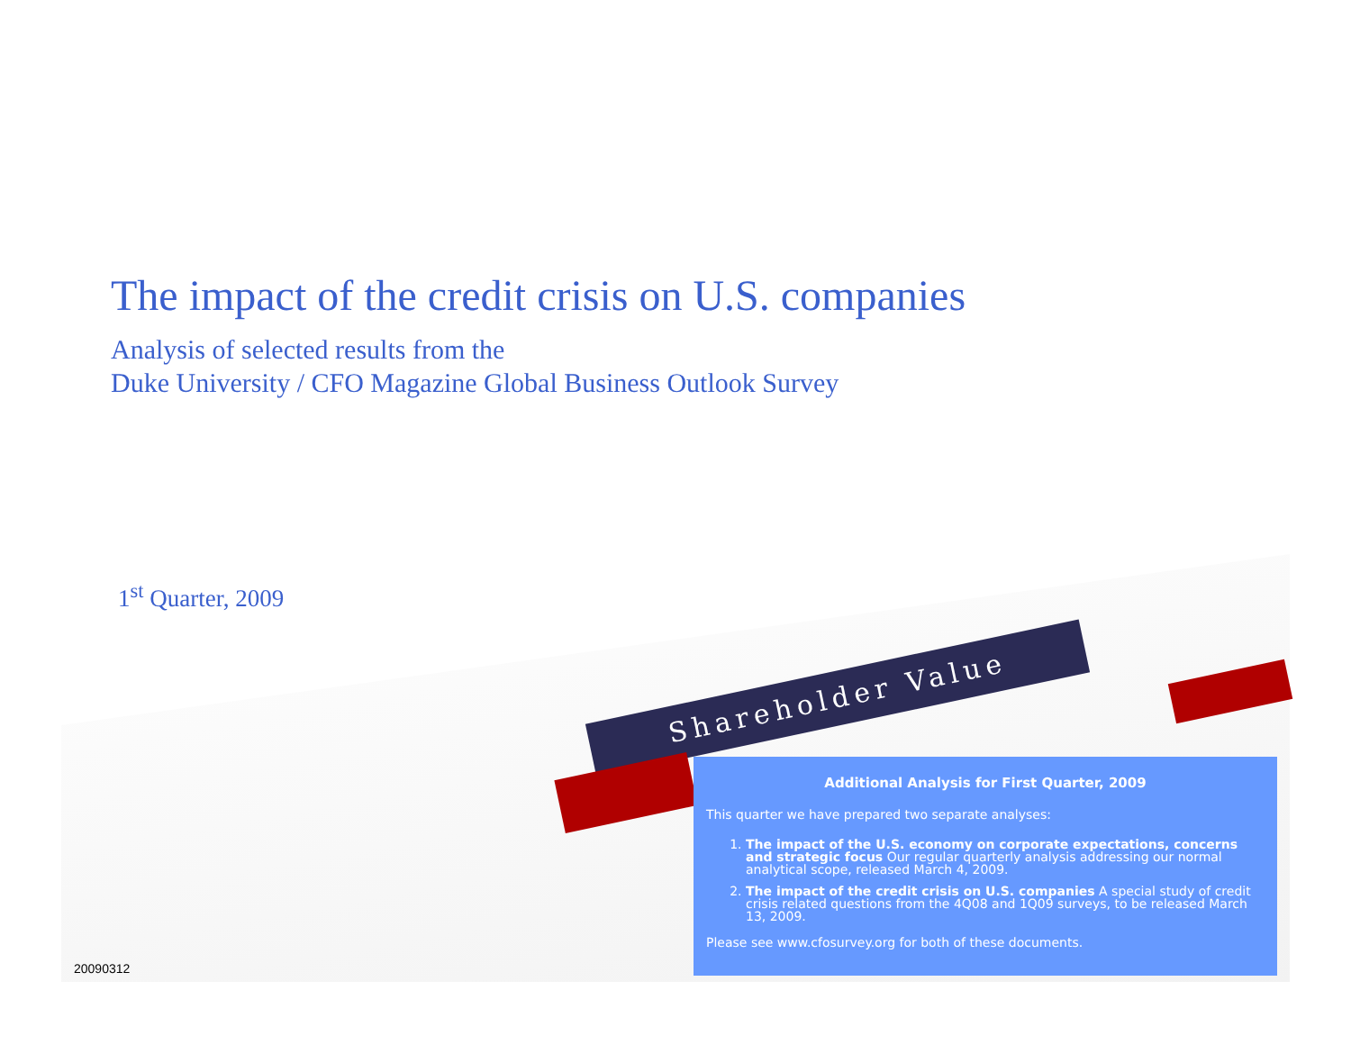Shareholder Value
The impact of the credit crisis on U.S. companies
Analysis of selected results from the
Duke University / CFO Magazine Global Business Outlook Survey
1<sup>st</sup> Quarter, 2009
Additional Analysis for First Quarter, 2009
This quarter we have prepared two separate analyses:
1. The impact of the U.S. economy on corporate expectations, concerns and strategic focus Our regular quarterly analysis addressing our normal analytical scope, released March 4, 2009.
2. The impact of the credit crisis on U.S. companies A special study of credit crisis related questions from the 4Q08 and 1Q09 surveys, to be released March 13, 2009.
Please see www.cfosurvey.org for both of these documents.
20090312